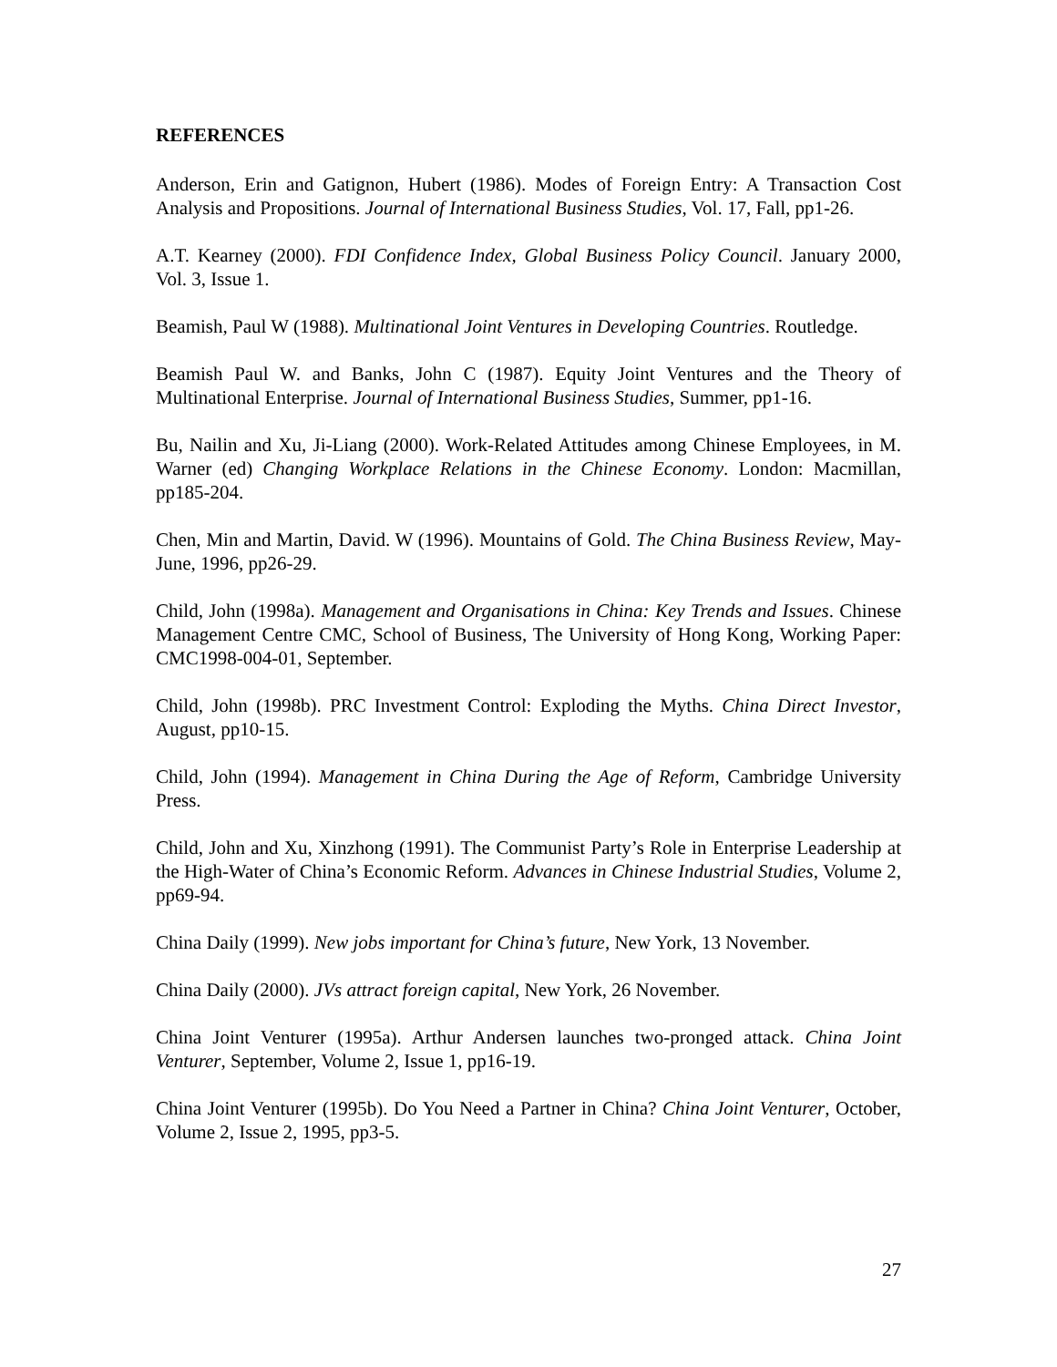REFERENCES
Anderson, Erin and Gatignon, Hubert (1986). Modes of Foreign Entry: A Transaction Cost Analysis and Propositions. Journal of International Business Studies, Vol. 17, Fall, pp1-26.
A.T. Kearney (2000). FDI Confidence Index, Global Business Policy Council. January 2000, Vol. 3, Issue 1.
Beamish, Paul W (1988). Multinational Joint Ventures in Developing Countries. Routledge.
Beamish Paul W. and Banks, John C (1987). Equity Joint Ventures and the Theory of Multinational Enterprise. Journal of International Business Studies, Summer, pp1-16.
Bu, Nailin and Xu, Ji-Liang (2000). Work-Related Attitudes among Chinese Employees, in M. Warner (ed) Changing Workplace Relations in the Chinese Economy. London: Macmillan, pp185-204.
Chen, Min and Martin, David. W (1996). Mountains of Gold. The China Business Review, May-June, 1996, pp26-29.
Child, John (1998a). Management and Organisations in China: Key Trends and Issues. Chinese Management Centre CMC, School of Business, The University of Hong Kong, Working Paper: CMC1998-004-01, September.
Child, John (1998b). PRC Investment Control: Exploding the Myths. China Direct Investor, August, pp10-15.
Child, John (1994). Management in China During the Age of Reform, Cambridge University Press.
Child, John and Xu, Xinzhong (1991). The Communist Party’s Role in Enterprise Leadership at the High-Water of China’s Economic Reform. Advances in Chinese Industrial Studies, Volume 2, pp69-94.
China Daily (1999). New jobs important for China’s future, New York, 13 November.
China Daily (2000). JVs attract foreign capital, New York, 26 November.
China Joint Venturer (1995a). Arthur Andersen launches two-pronged attack. China Joint Venturer, September, Volume 2, Issue 1, pp16-19.
China Joint Venturer (1995b). Do You Need a Partner in China? China Joint Venturer, October, Volume 2, Issue 2, 1995, pp3-5.
27